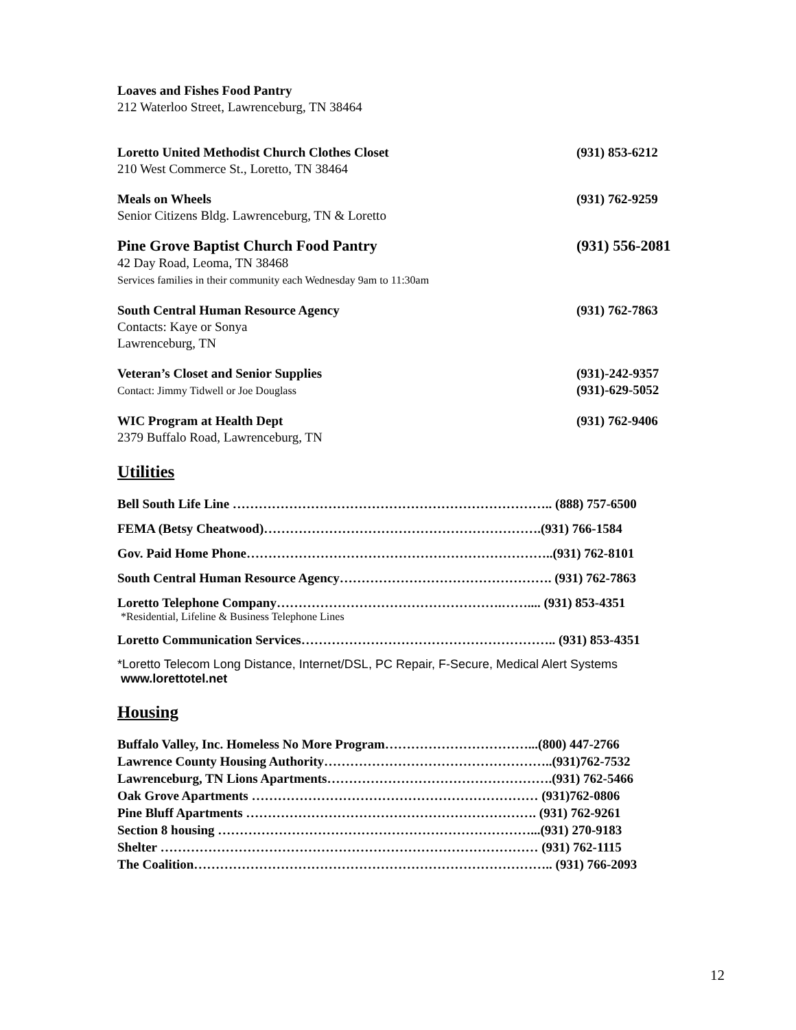Loaves and Fishes Food Pantry
212 Waterloo Street, Lawrenceburg, TN 38464
Loretto United Methodist Church Clothes Closet
210 West Commerce St., Loretto, TN 38464
(931) 853-6212
Meals on Wheels
Senior Citizens Bldg. Lawrenceburg, TN & Loretto
(931) 762-9259
Pine Grove Baptist Church Food Pantry
42 Day Road, Leoma, TN 38468
Services families in their community each Wednesday 9am to 11:30am
(931) 556-2081
South Central Human Resource Agency
Contacts: Kaye or Sonya
Lawrenceburg, TN
(931) 762-7863
Veteran’s Closet and Senior Supplies
Contact: Jimmy Tidwell or Joe Douglass
(931)-242-9357
(931)-629-5052
WIC Program at Health Dept
2379 Buffalo Road, Lawrenceburg, TN
(931) 762-9406
Utilities
Bell South Life Line ……………………………………………………………….. (888) 757-6500
FEMA (Betsy Cheatwood)……………………………………………………….(931) 766-1584
Gov. Paid Home Phone……………………………………………………………..(931) 762-8101
South Central Human Resource Agency…………………………………………. (931) 762-7863
Loretto Telephone Company…………………………………………….…….... (931) 853-4351
*Residential, Lifeline & Business Telephone Lines
Loretto Communication Services………………………………………………….. (931) 853-4351
*Loretto Telecom Long Distance, Internet/DSL, PC Repair, F-Secure, Medical Alert Systems
www.lorettotel.net
Housing
Buffalo Valley, Inc. Homeless No More Program……………………………...(800) 447-2766
Lawrence County Housing Authority……………………………………………..(931)762-7532
Lawrenceburg, TN Lions Apartments…………………………………………….(931) 762-5466
Oak Grove Apartments ………………………………………………………… (931)762-0806
Pine Bluff Apartments …………………………………………………………. (931) 762-9261
Section 8 housing ………………………………………………………………...(931) 270-9183
Shelter …………………………………………………………………………… (931) 762-1115
The Coalition……………………………………………………………………….. (931) 766-2093
12